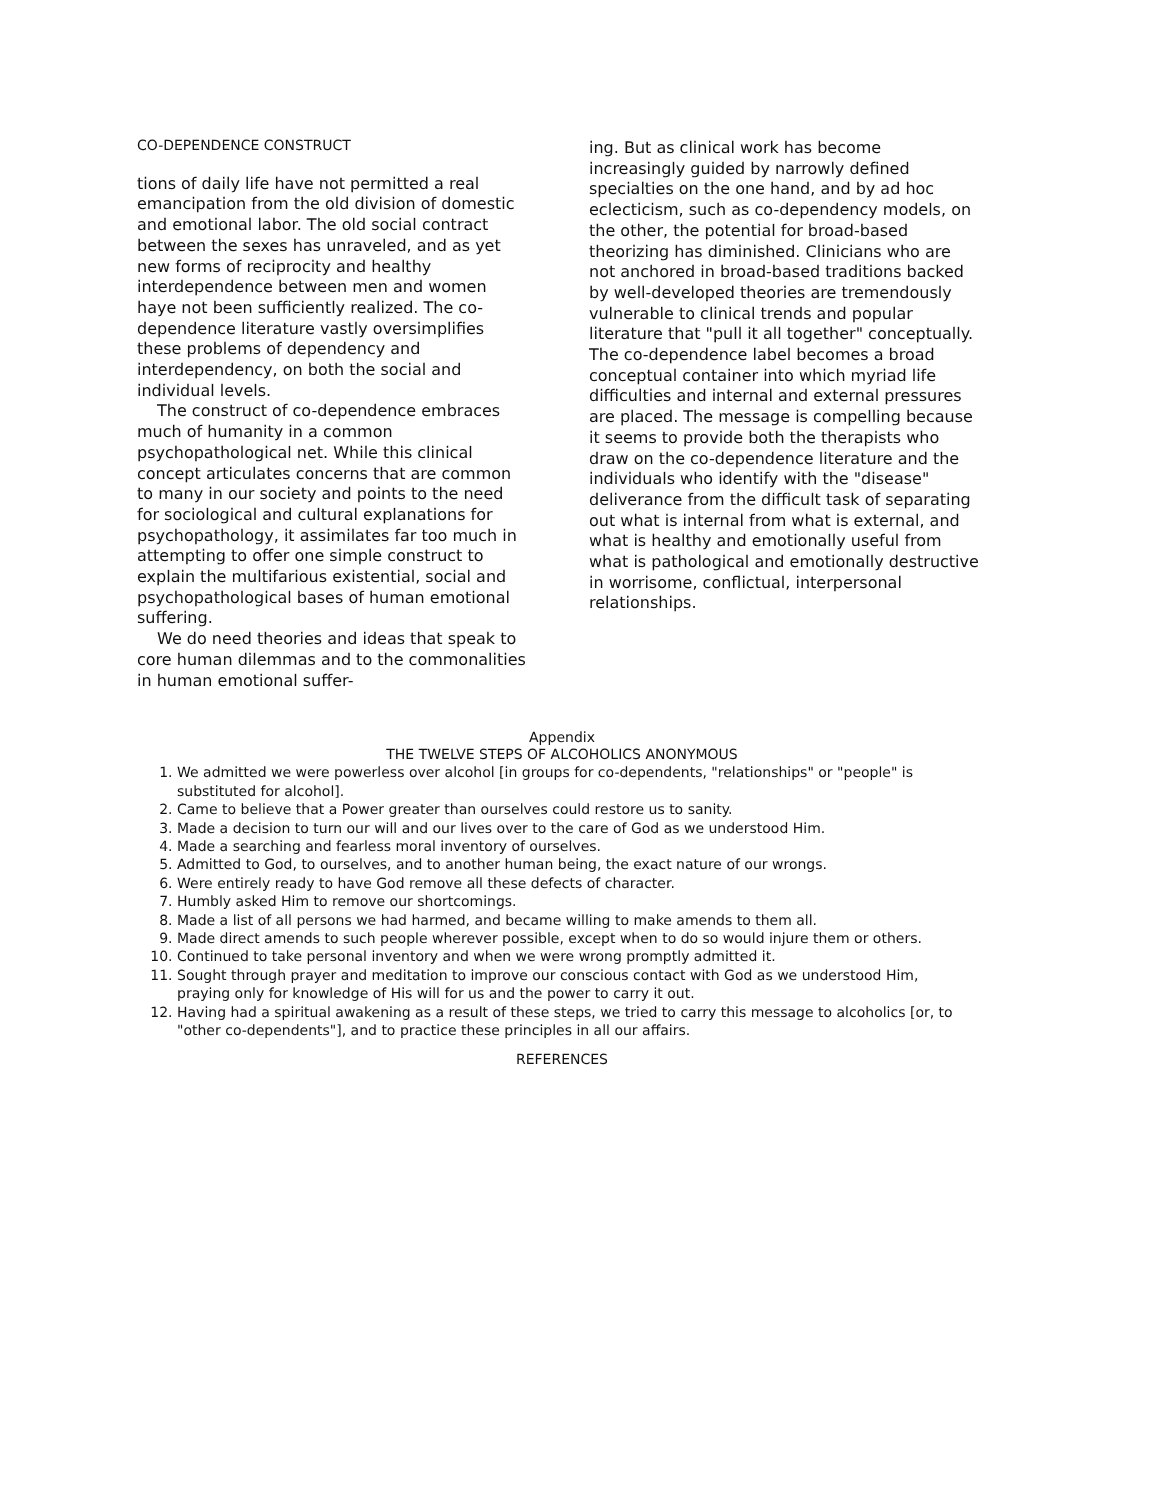CO-DEPENDENCE CONSTRUCT
tions of daily life have not permitted a real emancipation from the old division of domestic and emotional labor. The old social contract between the sexes has unraveled, and as yet new forms of reciprocity and healthy interdependence between men and women haye not been sufficiently realized. The co-dependence literature vastly oversimplifies these problems of dependency and interdependency, on both the social and individual levels.
The construct of co-dependence embraces much of humanity in a common psychopathological net. While this clinical concept articulates concerns that are common to many in our society and points to the need for sociological and cultural explanations for psychopathology, it assimilates far too much in attempting to offer one simple construct to explain the multifarious existential, social and psychopathological bases of human emotional suffering.
We do need theories and ideas that speak to core human dilemmas and to the commonalities in human emotional suffer-
ing. But as clinical work has become increasingly guided by narrowly defined specialties on the one hand, and by ad hoc eclecticism, such as co-dependency models, on the other, the potential for broad-based theorizing has diminished. Clinicians who are not anchored in broad-based traditions backed by well-developed theories are tremendously vulnerable to clinical trends and popular literature that "pull it all together" conceptually. The co-dependence label becomes a broad conceptual container into which myriad life difficulties and internal and external pressures are placed. The message is compelling because it seems to provide both the therapists who draw on the co-dependence literature and the individuals who identify with the "disease" deliverance from the difficult task of separating out what is internal from what is external, and what is healthy and emotionally useful from what is pathological and emotionally destructive in worrisome, conflictual, interpersonal relationships.
Appendix
THE TWELVE STEPS OF ALCOHOLICS ANONYMOUS
1. We admitted we were powerless over alcohol [in groups for co-dependents, "relationships" or "people" is substituted for alcohol].
2. Came to believe that a Power greater than ourselves could restore us to sanity.
3. Made a decision to turn our will and our lives over to the care of God as we understood Him.
4. Made a searching and fearless moral inventory of ourselves.
5. Admitted to God, to ourselves, and to another human being, the exact nature of our wrongs.
6. Were entirely ready to have God remove all these defects of character.
7. Humbly asked Him to remove our shortcomings.
8. Made a list of all persons we had harmed, and became willing to make amends to them all.
9. Made direct amends to such people wherever possible, except when to do so would injure them or others.
10. Continued to take personal inventory and when we were wrong promptly admitted it.
11. Sought through prayer and meditation to improve our conscious contact with God as we understood Him, praying only for knowledge of His will for us and the power to carry it out.
12. Having had a spiritual awakening as a result of these steps, we tried to carry this message to alcoholics [or, to "other co-dependents"], and to practice these principles in all our affairs.
REFERENCES